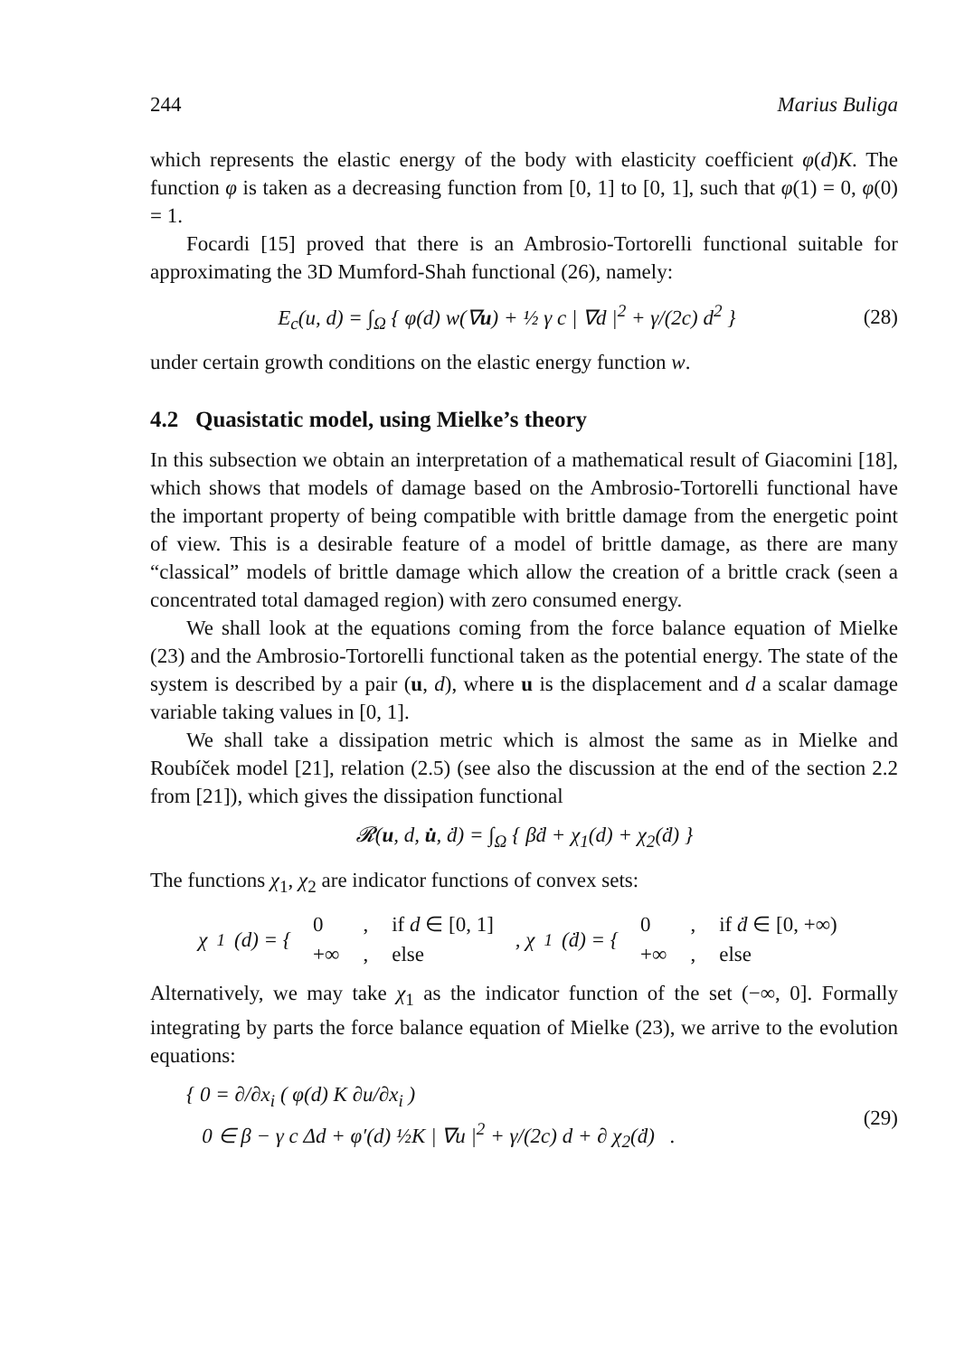244 Marius Buliga
which represents the elastic energy of the body with elasticity coefficient φ(d)K. The function φ is taken as a decreasing function from [0, 1] to [0, 1], such that φ(1) = 0, φ(0) = 1.
Focardi [15] proved that there is an Ambrosio-Tortorelli functional suitable for approximating the 3D Mumford-Shah functional (26), namely:
E<sub>c</sub>(u, d) = ∫<sub>Ω</sub> { φ(d) w(∇u) + ½ γ c | ∇d |<sup>2</sup> + γ/(2c) d<sup>2</sup> } (28)
under certain growth conditions on the elastic energy function w.
4.2 Quasistatic model, using Mielke’s theory
In this subsection we obtain an interpretation of a mathematical result of Giacomini [18], which shows that models of damage based on the Ambrosio-Tortorelli functional have the important property of being compatible with brittle damage from the energetic point of view. This is a desirable feature of a model of brittle damage, as there are many “classical” models of brittle damage which allow the creation of a brittle crack (seen a concentrated total damaged region) with zero consumed energy.
We shall look at the equations coming from the force balance equation of Mielke (23) and the Ambrosio-Tortorelli functional taken as the potential energy. The state of the system is described by a pair (u, d), where u is the displacement and d a scalar damage variable taking values in [0, 1].
We shall take a dissipation metric which is almost the same as in Mielke and Roubíček model [21], relation (2.5) (see also the discussion at the end of the section 2.2 from [21]), which gives the dissipation functional
𝓡(u, d, u̇, ḋ) = ∫<sub>Ω</sub> { βḋ + χ<sub>1</sub>(d) + χ<sub>2</sub>(ḋ) }
The functions χ<sub>1</sub>, χ<sub>2</sub> are indicator functions of convex sets:
χ<sub>1</sub>(d) = {
| 0 | , | if d ∈ [0, 1] |
| +∞ | , | else |
, χ<sub>1</sub>(ḋ) = {
| 0 | , | if ḋ ∈ [0, +∞) |
| +∞ | , | else |
Alternatively, we may take χ<sub>1</sub> as the indicator function of the set (−∞, 0]. Formally integrating by parts the force balance equation of Mielke (23), we arrive to the evolution equations:
{ 0 = ∂/∂x<sub>i</sub> ( φ(d) K ∂u/∂x<sub>i</sub> )
0 ∈ β − γ c Δd + φ′(d) ½K | ∇u |<sup>2</sup> + γ/(2c) d + ∂ χ<sub>2</sub>(ḋ) . (29)